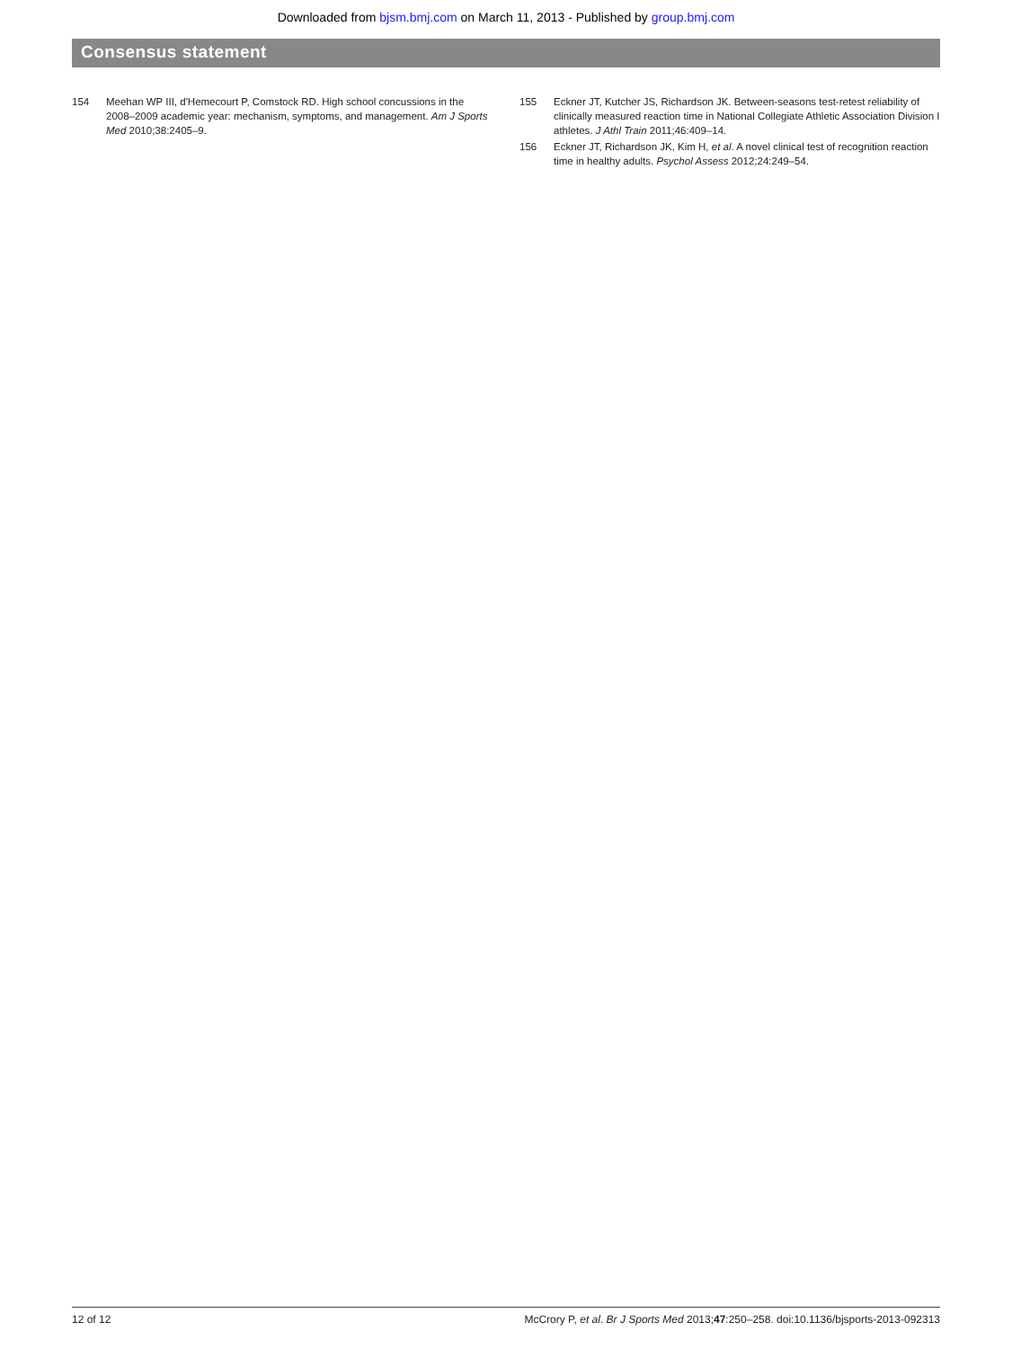Downloaded from bjsm.bmj.com on March 11, 2013 - Published by group.bmj.com
Consensus statement
154 Meehan WP III, d'Hemecourt P, Comstock RD. High school concussions in the 2008–2009 academic year: mechanism, symptoms, and management. Am J Sports Med 2010;38:2405–9.
155 Eckner JT, Kutcher JS, Richardson JK. Between-seasons test-retest reliability of clinically measured reaction time in National Collegiate Athletic Association Division I athletes. J Athl Train 2011;46:409–14.
156 Eckner JT, Richardson JK, Kim H, et al. A novel clinical test of recognition reaction time in healthy adults. Psychol Assess 2012;24:249–54.
12 of 12 McCrory P, et al. Br J Sports Med 2013;47:250–258. doi:10.1136/bjsports-2013-092313